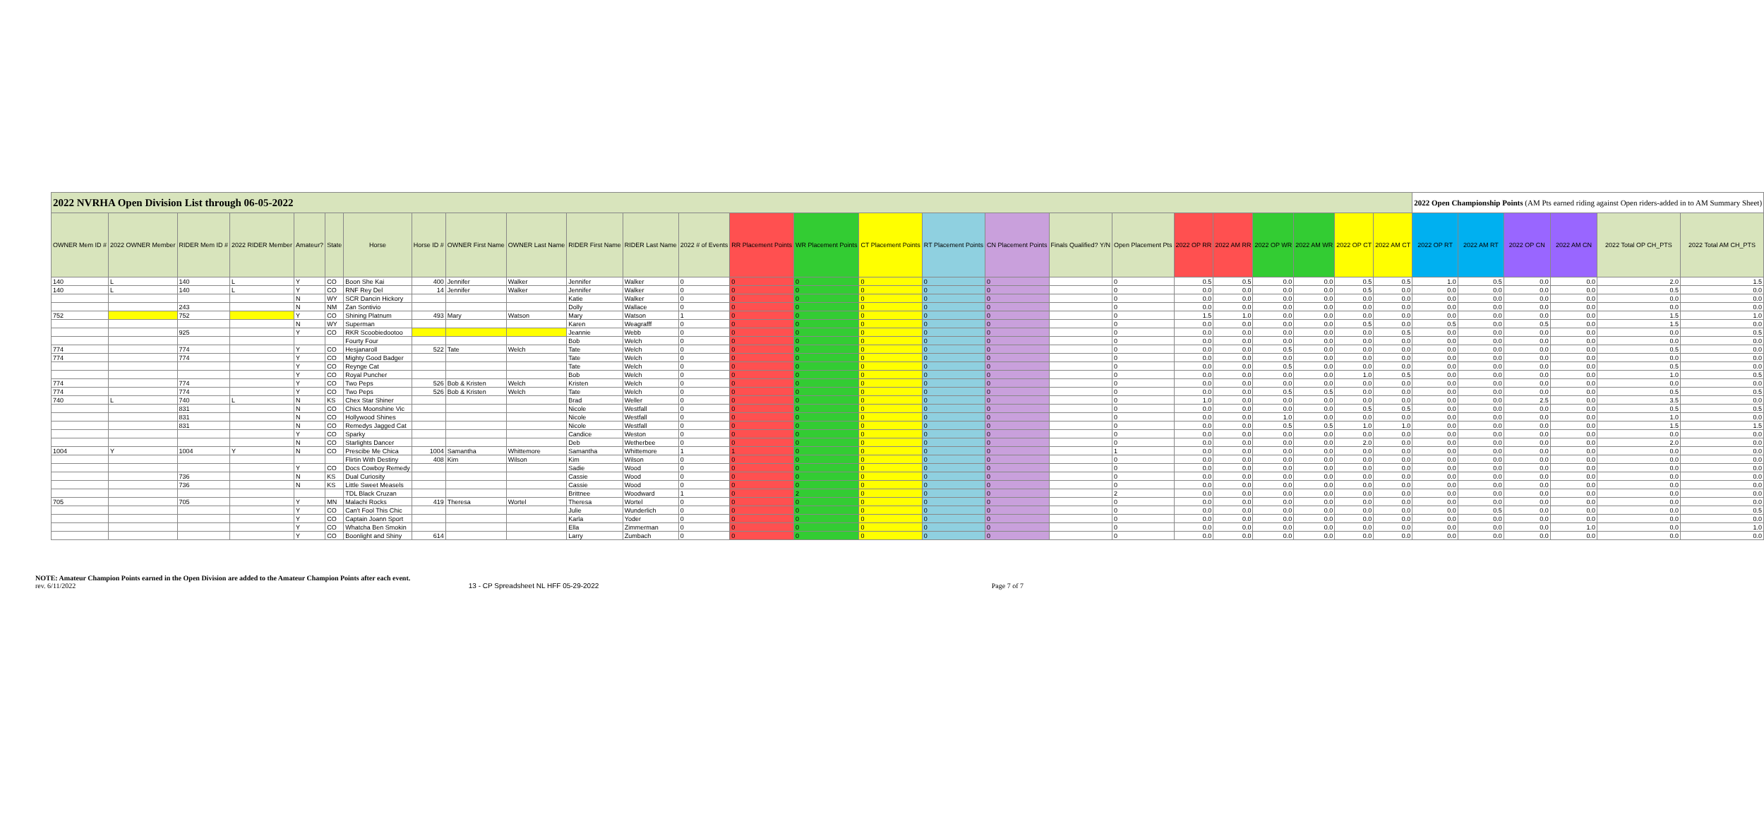| 2022 NVRHA Open Division List through 06-05-2022 | | | | | | | | | | | | | | | | | | | | | | | | | | 2022 Open Championship Points (AM Pts earned riding against Open riders-added in to AM Summary Sheet) | | | | | |
| OWNER Mem ID # | 2022 OWNER Member | RIDER Mem ID # | 2022 RIDER Member | Amateur? | State | Horse | Horse ID # | OWNER First Name | OWNER Last Name | RIDER First Name | RIDER Last Name | 2022 # of Events | RR Placement Points | WR Placement Points | CT Placement Points | RT Placement Points | CN Placement Points | Finals Qualified? Y/N | Open Placement Pts | 2022 OP RR | 2022 AM RR | 2022 OP WR | 2022 AM WR | 2022 OP CT | 2022 AM CT | 2022 OP RT | 2022 AM RT | 2022 OP CN | 2022 AM CN | 2022 Total OP CH_PTS | 2022 Total AM CH_PTS |
| 140 | L | 140 | L | Y | CO | Boon She Kai | 400 | Jennifer | Walker | Jennifer | Walker | 0 | 0 | 0 | 0 | 0 | 0 | | 0 | 0.5 | 0.5 | 0.0 | 0.0 | 0.5 | 0.5 | 1.0 | 0.5 | 0.0 | 0.0 | 2.0 | 1.5 |
| 140 | L | 140 | L | Y | CO | RNF Rey Del | 14 | Jennifer | Walker | Jennifer | Walker | 0 | 0 | 0 | 0 | 0 | 0 | | 0 | 0.0 | 0.0 | 0.0 | 0.0 | 0.5 | 0.0 | 0.0 | 0.0 | 0.0 | 0.0 | 0.5 | 0.0 |
| | | | | N | WY | SCR Dancin Hickory | | | | Katie | Walker | 0 | 0 | 0 | 0 | 0 | 0 | | 0 | 0.0 | 0.0 | 0.0 | 0.0 | 0.0 | 0.0 | 0.0 | 0.0 | 0.0 | 0.0 | 0.0 | 0.0 |
| | | 243 | | N | NM | Zan Sontivio | | | | Dolly | Wallace | 0 | 0 | 0 | 0 | 0 | 0 | | 0 | 0.0 | 0.0 | 0.0 | 0.0 | 0.0 | 0.0 | 0.0 | 0.0 | 0.0 | 0.0 | 0.0 | 0.0 |
| 752 | | 752 | | Y | CO | Shining Platnum | 493 | Mary | Watson | Mary | Watson | 1 | 0 | 0 | 0 | 0 | 0 | | 0 | 1.5 | 1.0 | 0.0 | 0.0 | 0.0 | 0.0 | 0.0 | 0.0 | 0.0 | 0.0 | 1.5 | 1.0 |
| | | | | N | WY | Superman | | | | Karen | Weagrafff | 0 | 0 | 0 | 0 | 0 | 0 | | 0 | 0.0 | 0.0 | 0.0 | 0.0 | 0.5 | 0.0 | 0.5 | 0.0 | 0.5 | 0.0 | 1.5 | 0.0 |
| | | 925 | | Y | CO | RKR Scoobiedootoo | | | | Jeannie | Webb | 0 | 0 | 0 | 0 | 0 | 0 | | 0 | 0.0 | 0.0 | 0.0 | 0.0 | 0.0 | 0.5 | 0.0 | 0.0 | 0.0 | 0.0 | 0.0 | 0.5 |
| | | | | | | Fourty Four | | | | Bob | Welch | 0 | 0 | 0 | 0 | 0 | 0 | | 0 | 0.0 | 0.0 | 0.0 | 0.0 | 0.0 | 0.0 | 0.0 | 0.0 | 0.0 | 0.0 | 0.0 | 0.0 |
| 774 | | 774 | | Y | CO | Hesjanaroll | 522 | Tate | Welch | Tate | Welch | 0 | 0 | 0 | 0 | 0 | 0 | | 0 | 0.0 | 0.0 | 0.5 | 0.0 | 0.0 | 0.0 | 0.0 | 0.0 | 0.0 | 0.0 | 0.5 | 0.0 |
| 774 | | 774 | | Y | CO | Mighty Good Badger | | | | Tate | Welch | 0 | 0 | 0 | 0 | 0 | 0 | | 0 | 0.0 | 0.0 | 0.0 | 0.0 | 0.0 | 0.0 | 0.0 | 0.0 | 0.0 | 0.0 | 0.0 | 0.0 |
| | | | | Y | CO | Reynge Cat | | | | Tate | Welch | 0 | 0 | 0 | 0 | 0 | 0 | | 0 | 0.0 | 0.0 | 0.5 | 0.0 | 0.0 | 0.0 | 0.0 | 0.0 | 0.0 | 0.0 | 0.5 | 0.0 |
| | | | | Y | CO | Royal Puncher | | | | Bob | Welch | 0 | 0 | 0 | 0 | 0 | 0 | | 0 | 0.0 | 0.0 | 0.0 | 0.0 | 1.0 | 0.5 | 0.0 | 0.0 | 0.0 | 0.0 | 1.0 | 0.5 |
| 774 | | 774 | | Y | CO | Two Peps | 526 | Bob & Kristen | Welch | Kristen | Welch | 0 | 0 | 0 | 0 | 0 | 0 | | 0 | 0.0 | 0.0 | 0.0 | 0.0 | 0.0 | 0.0 | 0.0 | 0.0 | 0.0 | 0.0 | 0.0 | 0.0 |
| 774 | | 774 | | Y | CO | Two Peps | 526 | Bob & Kristen | Welch | Tate | Welch | 0 | 0 | 0 | 0 | 0 | 0 | | 0 | 0.0 | 0.0 | 0.5 | 0.5 | 0.0 | 0.0 | 0.0 | 0.0 | 0.0 | 0.0 | 0.5 | 0.5 |
| 740 | L | 740 | L | N | KS | Chex Star Shiner | | | | Brad | Weller | 0 | 0 | 0 | 0 | 0 | 0 | | 0 | 1.0 | 0.0 | 0.0 | 0.0 | 0.0 | 0.0 | 0.0 | 0.0 | 2.5 | 0.0 | 3.5 | 0.0 |
| | | 831 | | N | CO | Chics Moonshine Vic | | | | Nicole | Westfall | 0 | 0 | 0 | 0 | 0 | 0 | | 0 | 0.0 | 0.0 | 0.0 | 0.0 | 0.5 | 0.5 | 0.0 | 0.0 | 0.0 | 0.0 | 0.5 | 0.5 |
| | | 831 | | N | CO | Hollywood Shines | | | | Nicole | Westfall | 0 | 0 | 0 | 0 | 0 | 0 | | 0 | 0.0 | 0.0 | 1.0 | 0.0 | 0.0 | 0.0 | 0.0 | 0.0 | 0.0 | 0.0 | 1.0 | 0.0 |
| | | 831 | | N | CO | Remedys Jagged Cat | | | | Nicole | Westfall | 0 | 0 | 0 | 0 | 0 | 0 | | 0 | 0.0 | 0.0 | 0.5 | 0.5 | 1.0 | 1.0 | 0.0 | 0.0 | 0.0 | 0.0 | 1.5 | 1.5 |
| | | | | Y | CO | Sparky | | | | Candice | Weston | 0 | 0 | 0 | 0 | 0 | 0 | | 0 | 0.0 | 0.0 | 0.0 | 0.0 | 0.0 | 0.0 | 0.0 | 0.0 | 0.0 | 0.0 | 0.0 | 0.0 |
| | | | | N | CO | Starlights Dancer | | | | Deb | Wetherbee | 0 | 0 | 0 | 0 | 0 | 0 | | 0 | 0.0 | 0.0 | 0.0 | 0.0 | 2.0 | 0.0 | 0.0 | 0.0 | 0.0 | 0.0 | 2.0 | 0.0 |
| 1004 | Y | 1004 | Y | N | CO | Prescibe Me Chica | 1004 | Samantha | Whittemore | Samantha | Whittemore | 1 | 1 | 0 | 0 | 0 | 0 | | 1 | 0.0 | 0.0 | 0.0 | 0.0 | 0.0 | 0.0 | 0.0 | 0.0 | 0.0 | 0.0 | 0.0 | 0.0 |
| | | | | | | Flirtin With Destiny | 408 | Kim | Wilson | Kim | Wilson | 0 | 0 | 0 | 0 | 0 | 0 | | 0 | 0.0 | 0.0 | 0.0 | 0.0 | 0.0 | 0.0 | 0.0 | 0.0 | 0.0 | 0.0 | 0.0 | 0.0 |
| | | | | Y | CO | Docs Cowboy Remedy | | | | Sadie | Wood | 0 | 0 | 0 | 0 | 0 | 0 | | 0 | 0.0 | 0.0 | 0.0 | 0.0 | 0.0 | 0.0 | 0.0 | 0.0 | 0.0 | 0.0 | 0.0 | 0.0 |
| | | 736 | | N | KS | Dual Curiosity | | | | Cassie | Wood | 0 | 0 | 0 | 0 | 0 | 0 | | 0 | 0.0 | 0.0 | 0.0 | 0.0 | 0.0 | 0.0 | 0.0 | 0.0 | 0.0 | 0.0 | 0.0 | 0.0 |
| | | 736 | | N | KS | Little Sweet Measels | | | | Cassie | Wood | 0 | 0 | 0 | 0 | 0 | 0 | | 0 | 0.0 | 0.0 | 0.0 | 0.0 | 0.0 | 0.0 | 0.0 | 0.0 | 0.0 | 0.0 | 0.0 | 0.0 |
| | | | | | | TDL Black Cruzan | | | | Brittnee | Woodward | 1 | 0 | 2 | 0 | 0 | 0 | | 2 | 0.0 | 0.0 | 0.0 | 0.0 | 0.0 | 0.0 | 0.0 | 0.0 | 0.0 | 0.0 | 0.0 | 0.0 |
| 705 | | 705 | | Y | MN | Malachi Rocks | 419 | Theresa | Wortel | Theresa | Wortel | 0 | 0 | 0 | 0 | 0 | 0 | | 0 | 0.0 | 0.0 | 0.0 | 0.0 | 0.0 | 0.0 | 0.0 | 0.0 | 0.0 | 0.0 | 0.0 | 0.0 |
| | | | | Y | CO | Can't Fool This Chic | | | | Julie | Wunderlich | 0 | 0 | 0 | 0 | 0 | 0 | | 0 | 0.0 | 0.0 | 0.0 | 0.0 | 0.0 | 0.0 | 0.0 | 0.5 | 0.0 | 0.0 | 0.0 | 0.5 |
| | | | | Y | CO | Captain Joann Sport | | | | Karla | Yoder | 0 | 0 | 0 | 0 | 0 | 0 | | 0 | 0.0 | 0.0 | 0.0 | 0.0 | 0.0 | 0.0 | 0.0 | 0.0 | 0.0 | 0.0 | 0.0 | 0.0 |
| | | | | Y | CO | Whatcha Ben Smokin | | | | Ella | Zimmerman | 0 | 0 | 0 | 0 | 0 | 0 | | 0 | 0.0 | 0.0 | 0.0 | 0.0 | 0.0 | 0.0 | 0.0 | 0.0 | 0.0 | 1.0 | 0.0 | 1.0 |
| | | | | Y | CO | Boonlight and Shiny | 614 | | | Larry | Zumbach | 0 | 0 | 0 | 0 | 0 | 0 | | 0 | 0.0 | 0.0 | 0.0 | 0.0 | 0.0 | 0.0 | 0.0 | 0.0 | 0.0 | 0.0 | 0.0 | 0.0 |
NOTE: Amateur Champion Points earned in the Open Division are added to the Amateur Champion Points after each event.
rev. 6/11/2022 13 - CP Spreadsheet NL HFF 05-29-2022 Page 7 of 7